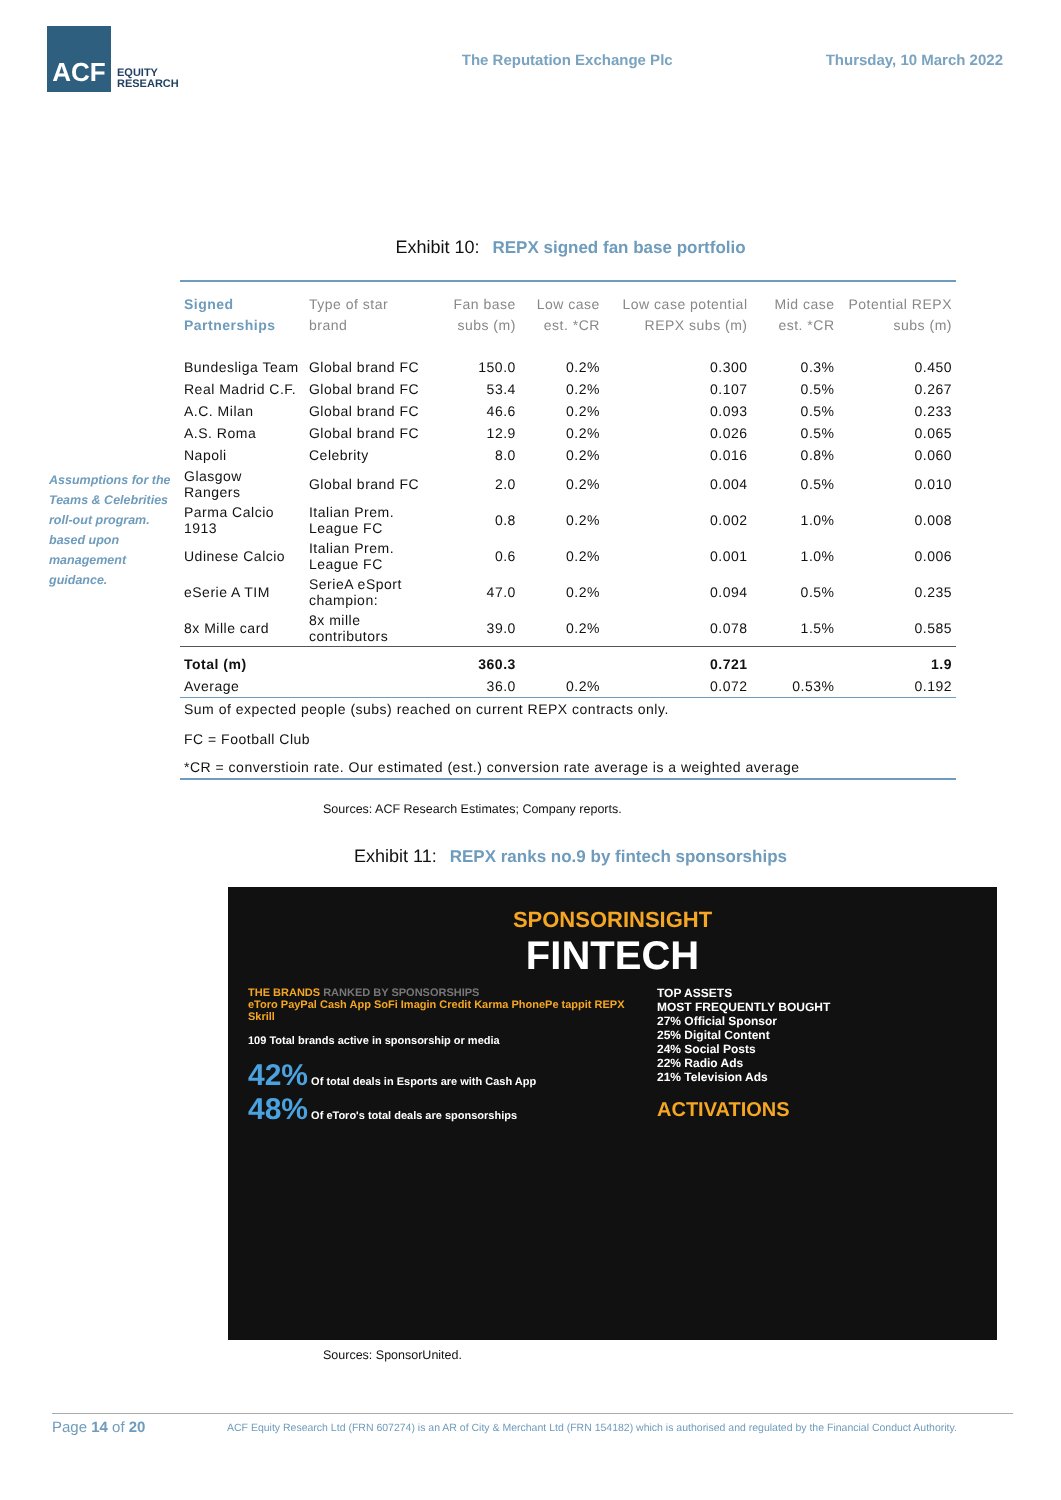ACF
EQUITY
RESEARCH
The Reputation Exchange Plc Thursday, 10 March 2022
Exhibit 10: REPX signed fan base portfolio
Assumptions for the Teams & Celebrities roll-out program. based upon management guidance.
| Signed Partnerships | Type of star brand | Fan base subs (m) | Low case est. *CR | Low case potential REPX subs (m) | Mid case est. *CR | Potential REPX subs (m) |
| --- | --- | --- | --- | --- | --- | --- |
| Bundesliga Team | Global brand FC | 150.0 | 0.2% | 0.300 | 0.3% | 0.450 |
| Real Madrid C.F. | Global brand FC | 53.4 | 0.2% | 0.107 | 0.5% | 0.267 |
| A.C. Milan | Global brand FC | 46.6 | 0.2% | 0.093 | 0.5% | 0.233 |
| A.S. Roma | Global brand FC | 12.9 | 0.2% | 0.026 | 0.5% | 0.065 |
| Napoli | Celebrity | 8.0 | 0.2% | 0.016 | 0.8% | 0.060 |
| Glasgow Rangers | Global brand FC | 2.0 | 0.2% | 0.004 | 0.5% | 0.010 |
| Parma Calcio 1913 | Italian Prem. League FC | 0.8 | 0.2% | 0.002 | 1.0% | 0.008 |
| Udinese Calcio | Italian Prem. League FC | 0.6 | 0.2% | 0.001 | 1.0% | 0.006 |
| eSerie A TIM | SerieA eSport champion: | 47.0 | 0.2% | 0.094 | 0.5% | 0.235 |
| 8x Mille card | 8x mille contributors | 39.0 | 0.2% | 0.078 | 1.5% | 0.585 |
| Total (m) | | 360.3 | | 0.721 | | 1.9 |
| Average | | 36.0 | 0.2% | 0.072 | 0.53% | 0.192 |
| Sum of expected people (subs) reached on current REPX contracts only. | | | | | | |
| FC = Football Club | | | | | | |
| *CR = converstioin rate. Our estimated (est.) conversion rate average is a weighted average | | | | | | |
Sources: ACF Research Estimates; Company reports.
Exhibit 11: REPX ranks no.9 by fintech sponsorships
SPONSORINSIGHT
FINTECH
THE BRANDS RANKED BY SPONSORSHIPS
eToro PayPal Cash App SoFi Imagin Credit Karma PhonePe tappit REPX Skrill
109 Total brands active in sponsorship or media
42% Of total deals in Esports are with Cash App
48% Of eToro's total deals are sponsorships
TOP ASSETS
MOST FREQUENTLY BOUGHT
27% Official Sponsor
25% Digital Content
24% Social Posts
22% Radio Ads
21% Television Ads
ACTIVATIONS
Sources: SponsorUnited.
Page 14 of 20 ACF Equity Research Ltd (FRN 607274) is an AR of City & Merchant Ltd (FRN 154182) which is authorised and regulated by the Financial Conduct Authority.